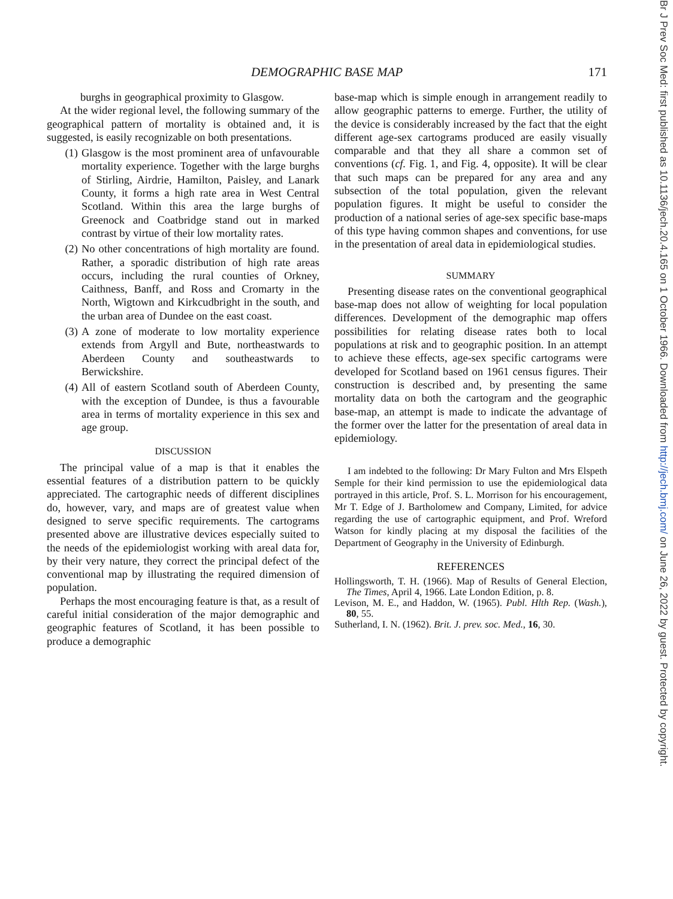Br J Prev Soc Med: first published as 10.1136/jech.20.4.165 on 1 October 1966. Downloaded from http://jech.bmj.com/ on June 26, 2022 by guest. Protected by copyright.
DEMOGRAPHIC BASE MAP 171
burghs in geographical proximity to Glasgow.
At the wider regional level, the following summary of the geographical pattern of mortality is obtained and, it is suggested, is easily recognizable on both presentations.
(1) Glasgow is the most prominent area of unfavourable mortality experience. Together with the large burghs of Stirling, Airdrie, Hamilton, Paisley, and Lanark County, it forms a high rate area in West Central Scotland. Within this area the large burghs of Greenock and Coatbridge stand out in marked contrast by virtue of their low mortality rates.
(2) No other concentrations of high mortality are found. Rather, a sporadic distribution of high rate areas occurs, including the rural counties of Orkney, Caithness, Banff, and Ross and Cromarty in the North, Wigtown and Kirkcudbright in the south, and the urban area of Dundee on the east coast.
(3) A zone of moderate to low mortality experience extends from Argyll and Bute, northeastwards to Aberdeen County and southeastwards to Berwickshire.
(4) All of eastern Scotland south of Aberdeen County, with the exception of Dundee, is thus a favourable area in terms of mortality experience in this sex and age group.
DISCUSSION
The principal value of a map is that it enables the essential features of a distribution pattern to be quickly appreciated. The cartographic needs of different disciplines do, however, vary, and maps are of greatest value when designed to serve specific requirements. The cartograms presented above are illustrative devices especially suited to the needs of the epidemiologist working with areal data for, by their very nature, they correct the principal defect of the conventional map by illustrating the required dimension of population.
Perhaps the most encouraging feature is that, as a result of careful initial consideration of the major demographic and geographic features of Scotland, it has been possible to produce a demographic
base-map which is simple enough in arrangement readily to allow geographic patterns to emerge. Further, the utility of the device is considerably increased by the fact that the eight different age-sex cartograms produced are easily visually comparable and that they all share a common set of conventions (cf. Fig. 1, and Fig. 4, opposite). It will be clear that such maps can be prepared for any area and any subsection of the total population, given the relevant population figures. It might be useful to consider the production of a national series of age-sex specific base-maps of this type having common shapes and conventions, for use in the presentation of areal data in epidemiological studies.
SUMMARY
Presenting disease rates on the conventional geographical base-map does not allow of weighting for local population differences. Development of the demographic map offers possibilities for relating disease rates both to local populations at risk and to geographic position. In an attempt to achieve these effects, age-sex specific cartograms were developed for Scotland based on 1961 census figures. Their construction is described and, by presenting the same mortality data on both the cartogram and the geographic base-map, an attempt is made to indicate the advantage of the former over the latter for the presentation of areal data in epidemiology.
I am indebted to the following: Dr Mary Fulton and Mrs Elspeth Semple for their kind permission to use the epidemiological data portrayed in this article, Prof. S. L. Morrison for his encouragement, Mr T. Edge of J. Bartholomew and Company, Limited, for advice regarding the use of cartographic equipment, and Prof. Wreford Watson for kindly placing at my disposal the facilities of the Department of Geography in the University of Edinburgh.
REFERENCES
Hollingsworth, T. H. (1966). Map of Results of General Election, The Times, April 4, 1966. Late London Edition, p. 8.
Levison, M. E., and Haddon, W. (1965). Publ. Hlth Rep. (Wash.), 80, 55.
Sutherland, I. N. (1962). Brit. J. prev. soc. Med., 16, 30.